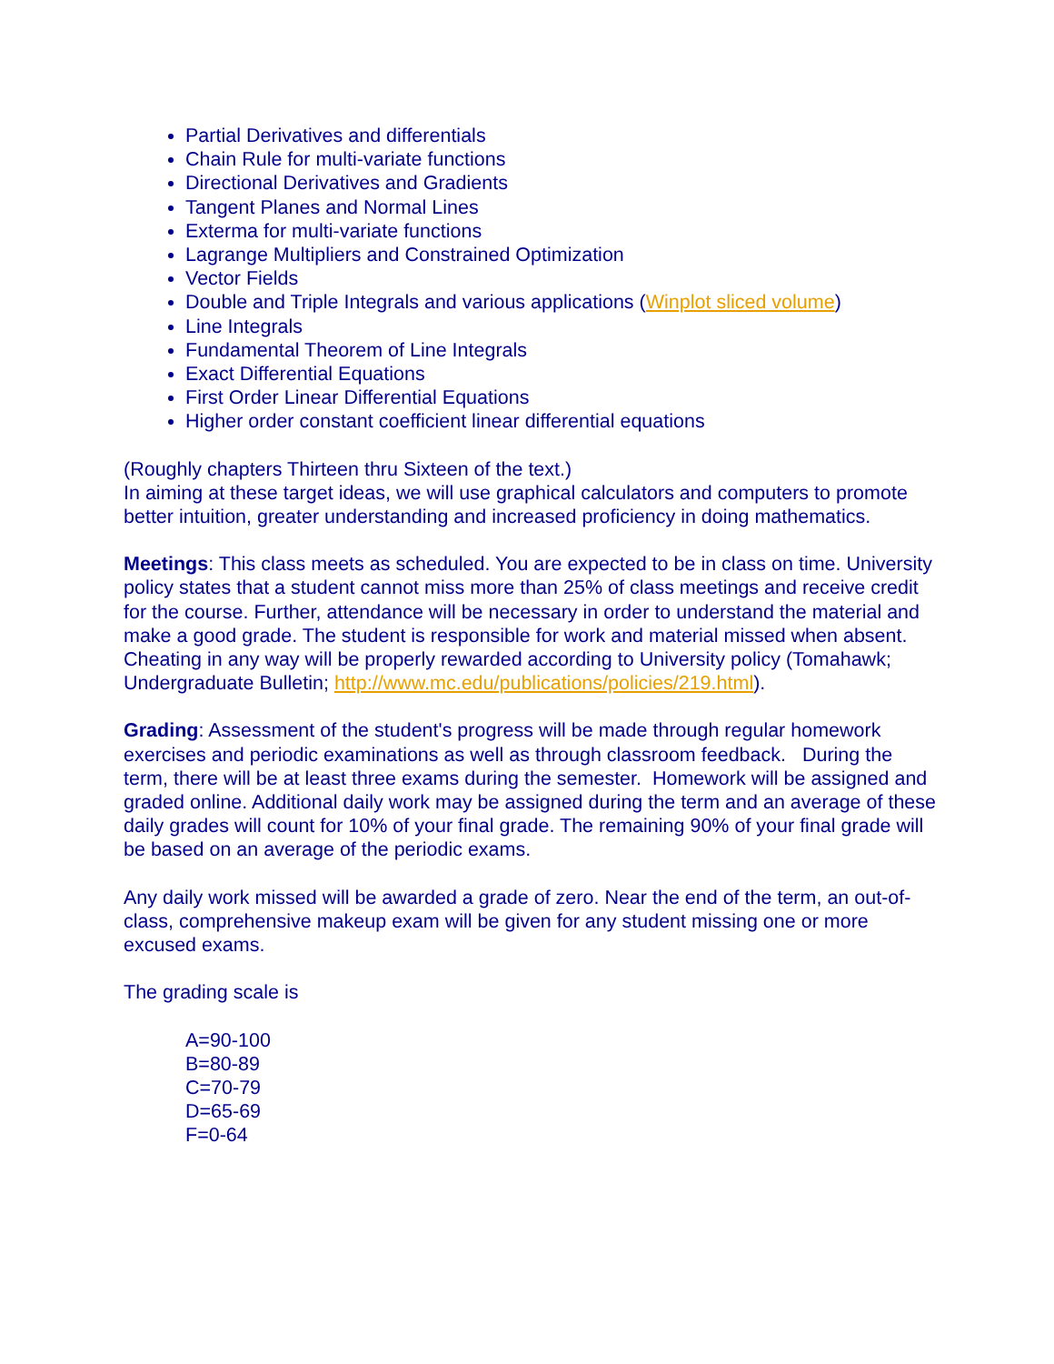Partial Derivatives and differentials
Chain Rule for multi-variate functions
Directional Derivatives and Gradients
Tangent Planes and Normal Lines
Exterma for multi-variate functions
Lagrange Multipliers and Constrained Optimization
Vector Fields
Double and Triple Integrals and various applications (Winplot sliced volume)
Line Integrals
Fundamental Theorem of Line Integrals
Exact Differential Equations
First Order Linear Differential Equations
Higher order constant coefficient linear differential equations
(Roughly chapters Thirteen thru Sixteen of the text.)
In aiming at these target ideas, we will use graphical calculators and computers to promote better intuition, greater understanding and increased proficiency in doing mathematics.
Meetings: This class meets as scheduled. You are expected to be in class on time. University policy states that a student cannot miss more than 25% of class meetings and receive credit for the course. Further, attendance will be necessary in order to understand the material and make a good grade. The student is responsible for work and material missed when absent. Cheating in any way will be properly rewarded according to University policy (Tomahawk; Undergraduate Bulletin; http://www.mc.edu/publications/policies/219.html).
Grading: Assessment of the student's progress will be made through regular homework exercises and periodic examinations as well as through classroom feedback. During the term, there will be at least three exams during the semester. Homework will be assigned and graded online. Additional daily work may be assigned during the term and an average of these daily grades will count for 10% of your final grade. The remaining 90% of your final grade will be based on an average of the periodic exams.
Any daily work missed will be awarded a grade of zero. Near the end of the term, an out-of-class, comprehensive makeup exam will be given for any student missing one or more excused exams.
The grading scale is
A=90-100
B=80-89
C=70-79
D=65-69
F=0-64